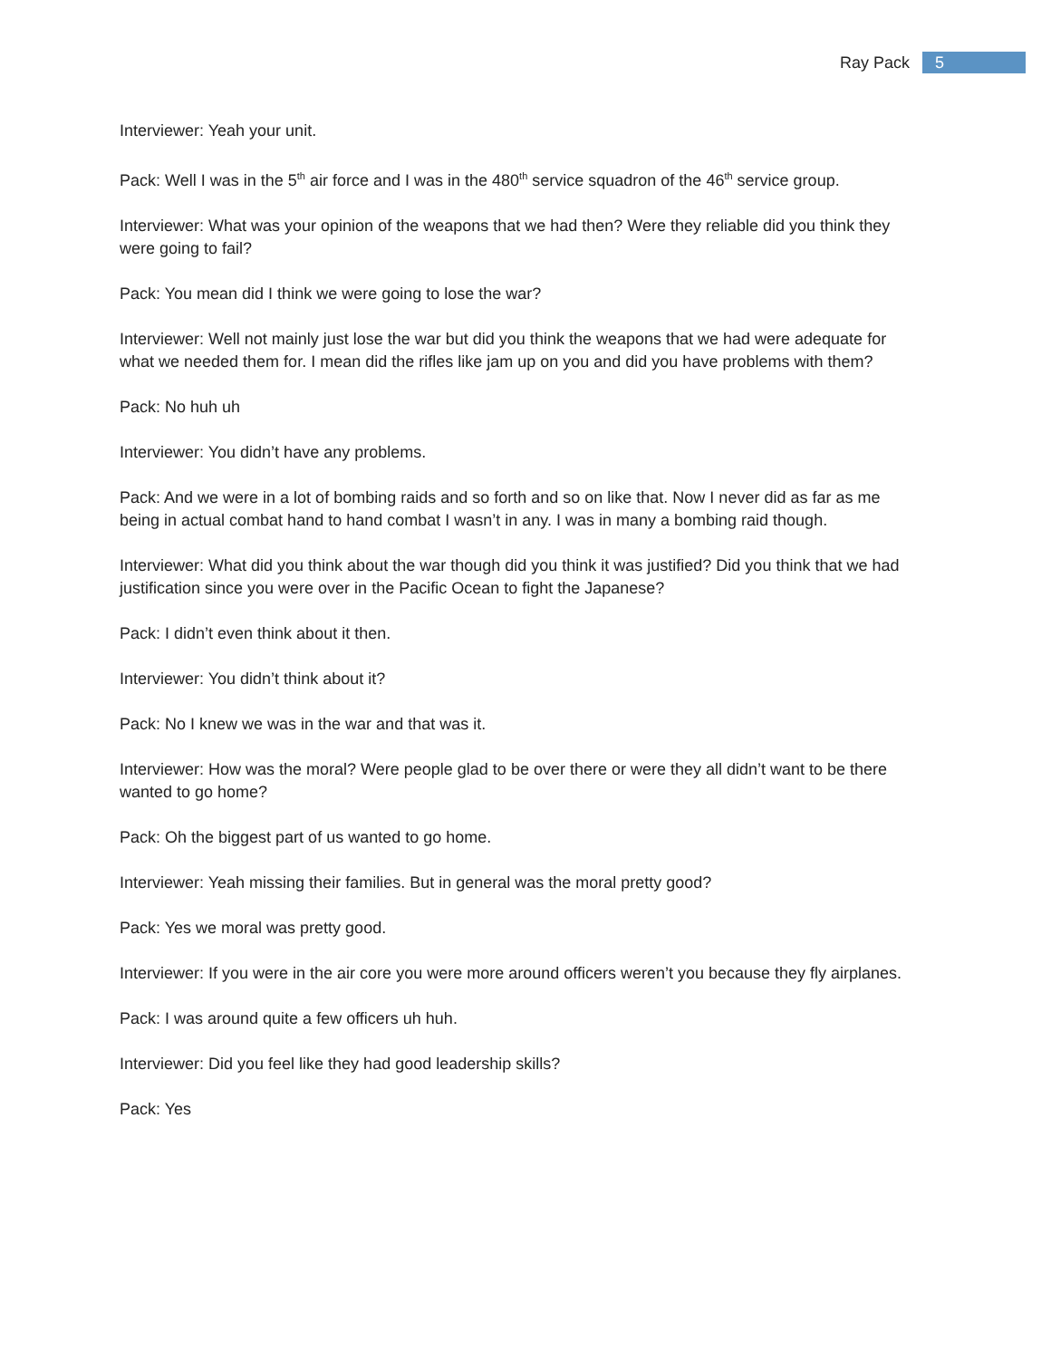Ray Pack
5
Interviewer: Yeah your unit.
Pack: Well I was in the 5<sup>th</sup> air force and I was in the 480<sup>th</sup> service squadron of the 46<sup>th</sup> service group.
Interviewer: What was your opinion of the weapons that we had then? Were they reliable did you think they were going to fail?
Pack: You mean did I think we were going to lose the war?
Interviewer: Well not mainly just lose the war but did you think the weapons that we had were adequate for what we needed them for. I mean did the rifles like jam up on you and did you have problems with them?
Pack: No huh uh
Interviewer: You didn’t have any problems.
Pack: And we were in a lot of bombing raids and so forth and so on like that. Now I never did as far as me being in actual combat hand to hand combat I wasn’t in any. I was in many a bombing raid though.
Interviewer: What did you think about the war though did you think it was justified? Did you think that we had justification since you were over in the Pacific Ocean to fight the Japanese?
Pack: I didn’t even think about it then.
Interviewer: You didn’t think about it?
Pack: No I knew we was in the war and that was it.
Interviewer: How was the moral? Were people glad to be over there or were they all didn’t want to be there wanted to go home?
Pack: Oh the biggest part of us wanted to go home.
Interviewer: Yeah missing their families. But in general was the moral pretty good?
Pack: Yes we moral was pretty good.
Interviewer: If you were in the air core you were more around officers weren’t you because they fly airplanes.
Pack: I was around quite a few officers uh huh.
Interviewer: Did you feel like they had good leadership skills?
Pack: Yes